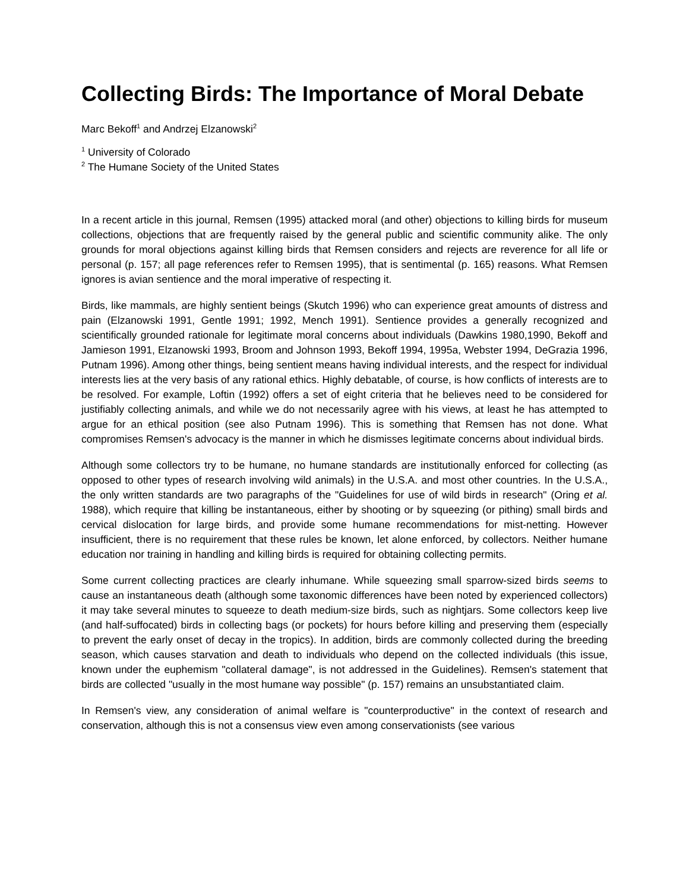Collecting Birds: The Importance of Moral Debate
Marc Bekoff<sup>1</sup> and Andrzej Elzanowski<sup>2</sup>
<sup>1</sup> University of Colorado
<sup>2</sup> The Humane Society of the United States
In a recent article in this journal, Remsen (1995) attacked moral (and other) objections to killing birds for museum collections, objections that are frequently raised by the general public and scientific community alike. The only grounds for moral objections against killing birds that Remsen considers and rejects are reverence for all life or personal (p. 157; all page references refer to Remsen 1995), that is sentimental (p. 165) reasons. What Remsen ignores is avian sentience and the moral imperative of respecting it.
Birds, like mammals, are highly sentient beings (Skutch 1996) who can experience great amounts of distress and pain (Elzanowski 1991, Gentle 1991; 1992, Mench 1991). Sentience provides a generally recognized and scientifically grounded rationale for legitimate moral concerns about individuals (Dawkins 1980,1990, Bekoff and Jamieson 1991, Elzanowski 1993, Broom and Johnson 1993, Bekoff 1994, 1995a, Webster 1994, DeGrazia 1996, Putnam 1996). Among other things, being sentient means having individual interests, and the respect for individual interests lies at the very basis of any rational ethics. Highly debatable, of course, is how conflicts of interests are to be resolved. For example, Loftin (1992) offers a set of eight criteria that he believes need to be considered for justifiably collecting animals, and while we do not necessarily agree with his views, at least he has attempted to argue for an ethical position (see also Putnam 1996). This is something that Remsen has not done. What compromises Remsen's advocacy is the manner in which he dismisses legitimate concerns about individual birds.
Although some collectors try to be humane, no humane standards are institutionally enforced for collecting (as opposed to other types of research involving wild animals) in the U.S.A. and most other countries. In the U.S.A., the only written standards are two paragraphs of the "Guidelines for use of wild birds in research" (Oring et al. 1988), which require that killing be instantaneous, either by shooting or by squeezing (or pithing) small birds and cervical dislocation for large birds, and provide some humane recommendations for mist-netting. However insufficient, there is no requirement that these rules be known, let alone enforced, by collectors. Neither humane education nor training in handling and killing birds is required for obtaining collecting permits.
Some current collecting practices are clearly inhumane. While squeezing small sparrow-sized birds seems to cause an instantaneous death (although some taxonomic differences have been noted by experienced collectors) it may take several minutes to squeeze to death medium-size birds, such as nightjars. Some collectors keep live (and half-suffocated) birds in collecting bags (or pockets) for hours before killing and preserving them (especially to prevent the early onset of decay in the tropics). In addition, birds are commonly collected during the breeding season, which causes starvation and death to individuals who depend on the collected individuals (this issue, known under the euphemism "collateral damage", is not addressed in the Guidelines). Remsen's statement that birds are collected "usually in the most humane way possible" (p. 157) remains an unsubstantiated claim.
In Remsen's view, any consideration of animal welfare is "counterproductive" in the context of research and conservation, although this is not a consensus view even among conservationists (see various